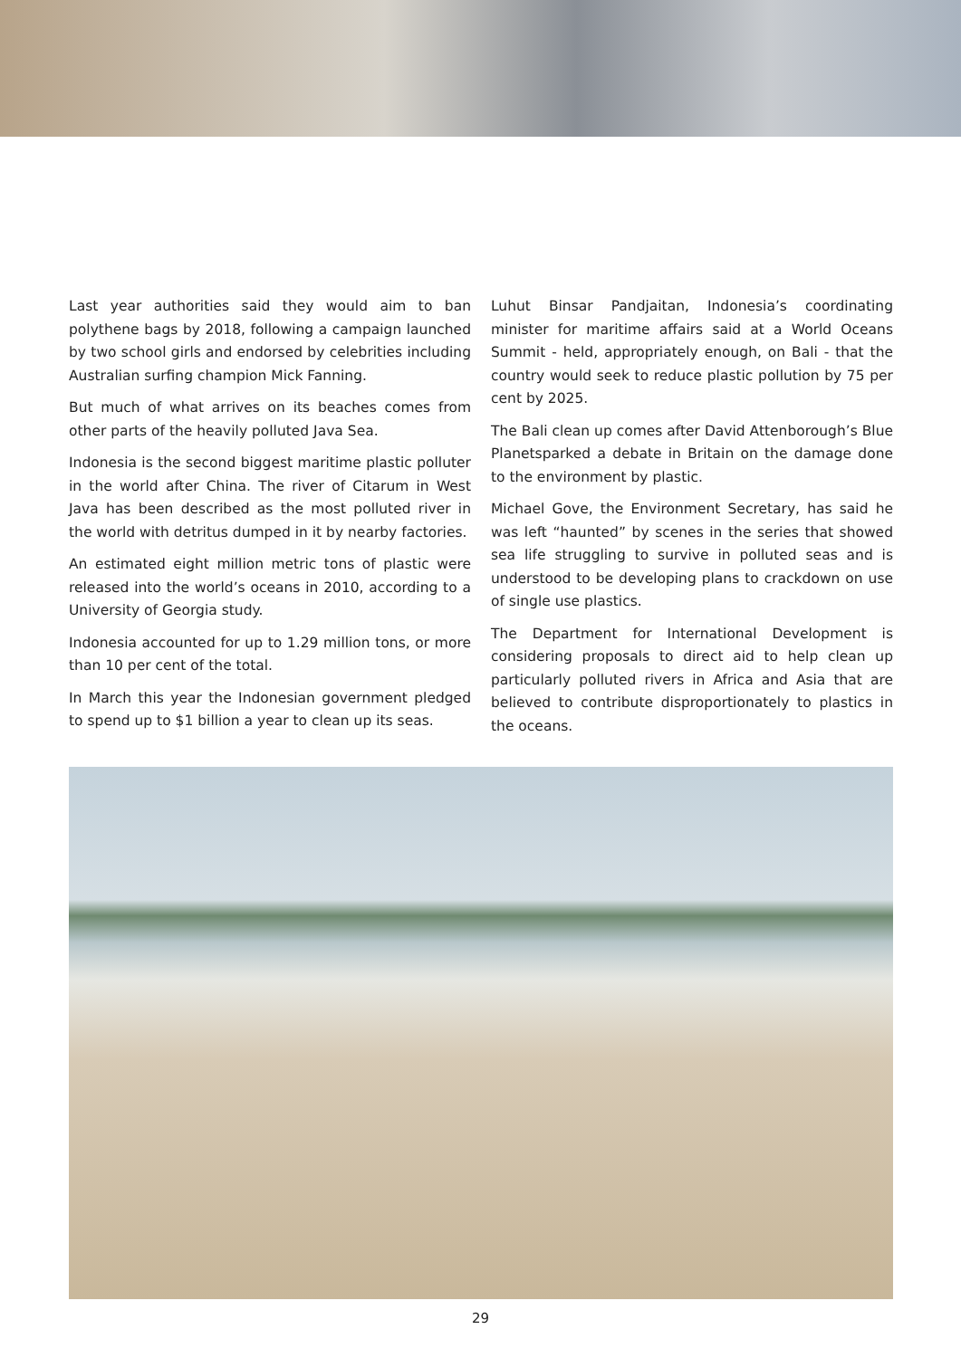Last year authorities said they would aim to ban polythene bags by 2018, following a campaign launched by two school girls and endorsed by celebrities including Australian surfing champion Mick Fanning.
But much of what arrives on its beaches comes from other parts of the heavily polluted Java Sea.
Indonesia is the second biggest maritime plastic polluter in the world after China. The river of Citarum in West Java has been described as the most polluted river in the world with detritus dumped in it by nearby factories.
An estimated eight million metric tons of plastic were released into the world’s oceans in 2010, according to a University of Georgia study.
Indonesia accounted for up to 1.29 million tons, or more than 10 per cent of the total.
In March this year the Indonesian government pledged to spend up to $1 billion a year to clean up its seas.
Luhut Binsar Pandjaitan, Indonesia’s coordinating minister for maritime affairs said at a World Oceans Summit - held, appropriately enough, on Bali - that the country would seek to reduce plastic pollution by 75 per cent by 2025.
The Bali clean up comes after David Attenborough’s Blue Planetsparked a debate in Britain on the damage done to the environment by plastic.
Michael Gove, the Environment Secretary, has said he was left “haunted” by scenes in the series that showed sea life struggling to survive in polluted seas and is understood to be developing plans to crackdown on use of single use plastics.
The Department for International Development is considering proposals to direct aid to help clean up particularly polluted rivers in Africa and Asia that are believed to contribute disproportionately to plastics in the oceans.
29